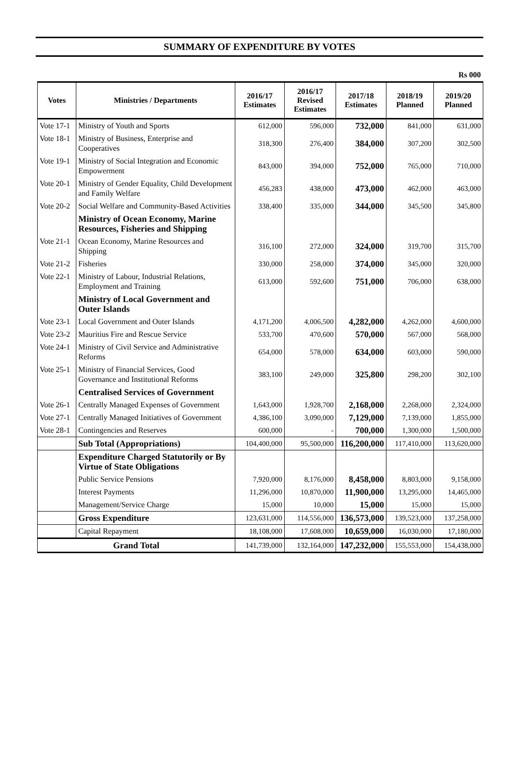SUMMARY OF EXPENDITURE BY VOTES
Rs 000
| Votes | Ministries / Departments | 2016/17 Estimates | 2016/17 Revised Estimates | 2017/18 Estimates | 2018/19 Planned | 2019/20 Planned |
| --- | --- | --- | --- | --- | --- | --- |
| Vote 17-1 | Ministry of Youth and Sports | 612,000 | 596,000 | 732,000 | 841,000 | 631,000 |
| Vote 18-1 | Ministry of Business, Enterprise and Cooperatives | 318,300 | 276,400 | 384,000 | 307,200 | 302,500 |
| Vote 19-1 | Ministry of Social Integration and Economic Empowerment | 843,000 | 394,000 | 752,000 | 765,000 | 710,000 |
| Vote 20-1 | Ministry of Gender Equality, Child Development and Family Welfare | 456,283 | 438,000 | 473,000 | 462,000 | 463,000 |
| Vote 20-2 | Social Welfare and Community-Based Activities | 338,400 | 335,000 | 344,000 | 345,500 | 345,800 |
| | Ministry of Ocean Economy, Marine Resources, Fisheries and Shipping | | | | | |
| Vote 21-1 | Ocean Economy, Marine Resources and Shipping | 316,100 | 272,000 | 324,000 | 319,700 | 315,700 |
| Vote 21-2 | Fisheries | 330,000 | 258,000 | 374,000 | 345,000 | 320,000 |
| Vote 22-1 | Ministry of Labour, Industrial Relations, Employment and Training | 613,000 | 592,600 | 751,000 | 706,000 | 638,000 |
| | Ministry of Local Government and Outer Islands | | | | | |
| Vote 23-1 | Local Government and Outer Islands | 4,171,200 | 4,006,500 | 4,282,000 | 4,262,000 | 4,600,000 |
| Vote 23-2 | Mauritius Fire and Rescue Service | 533,700 | 470,600 | 570,000 | 567,000 | 568,000 |
| Vote 24-1 | Ministry of Civil Service and Administrative Reforms | 654,000 | 578,000 | 634,000 | 603,000 | 590,000 |
| Vote 25-1 | Ministry of Financial Services, Good Governance and Institutional Reforms | 383,100 | 249,000 | 325,800 | 298,200 | 302,100 |
| | Centralised Services of Government | | | | | |
| Vote 26-1 | Centrally Managed Expenses of Government | 1,643,000 | 1,928,700 | 2,168,000 | 2,268,000 | 2,324,000 |
| Vote 27-1 | Centrally Managed Initiatives of Government | 4,386,100 | 3,090,000 | 7,129,000 | 7,139,000 | 1,855,000 |
| Vote 28-1 | Contingencies and Reserves | 600,000 | - | 700,000 | 1,300,000 | 1,500,000 |
| | Sub Total (Appropriations) | 104,400,000 | 95,500,000 | 116,200,000 | 117,410,000 | 113,620,000 |
| | Expenditure Charged Statutorily or By Virtue of State Obligations | | | | | |
| | Public Service Pensions | 7,920,000 | 8,176,000 | 8,458,000 | 8,803,000 | 9,158,000 |
| | Interest Payments | 11,296,000 | 10,870,000 | 11,900,000 | 13,295,000 | 14,465,000 |
| | Management/Service Charge | 15,000 | 10,000 | 15,000 | 15,000 | 15,000 |
| | Gross Expenditure | 123,631,000 | 114,556,000 | 136,573,000 | 139,523,000 | 137,258,000 |
| | Capital Repayment | 18,108,000 | 17,608,000 | 10,659,000 | 16,030,000 | 17,180,000 |
| Grand Total | | 141,739,000 | 132,164,000 | 147,232,000 | 155,553,000 | 154,438,000 |